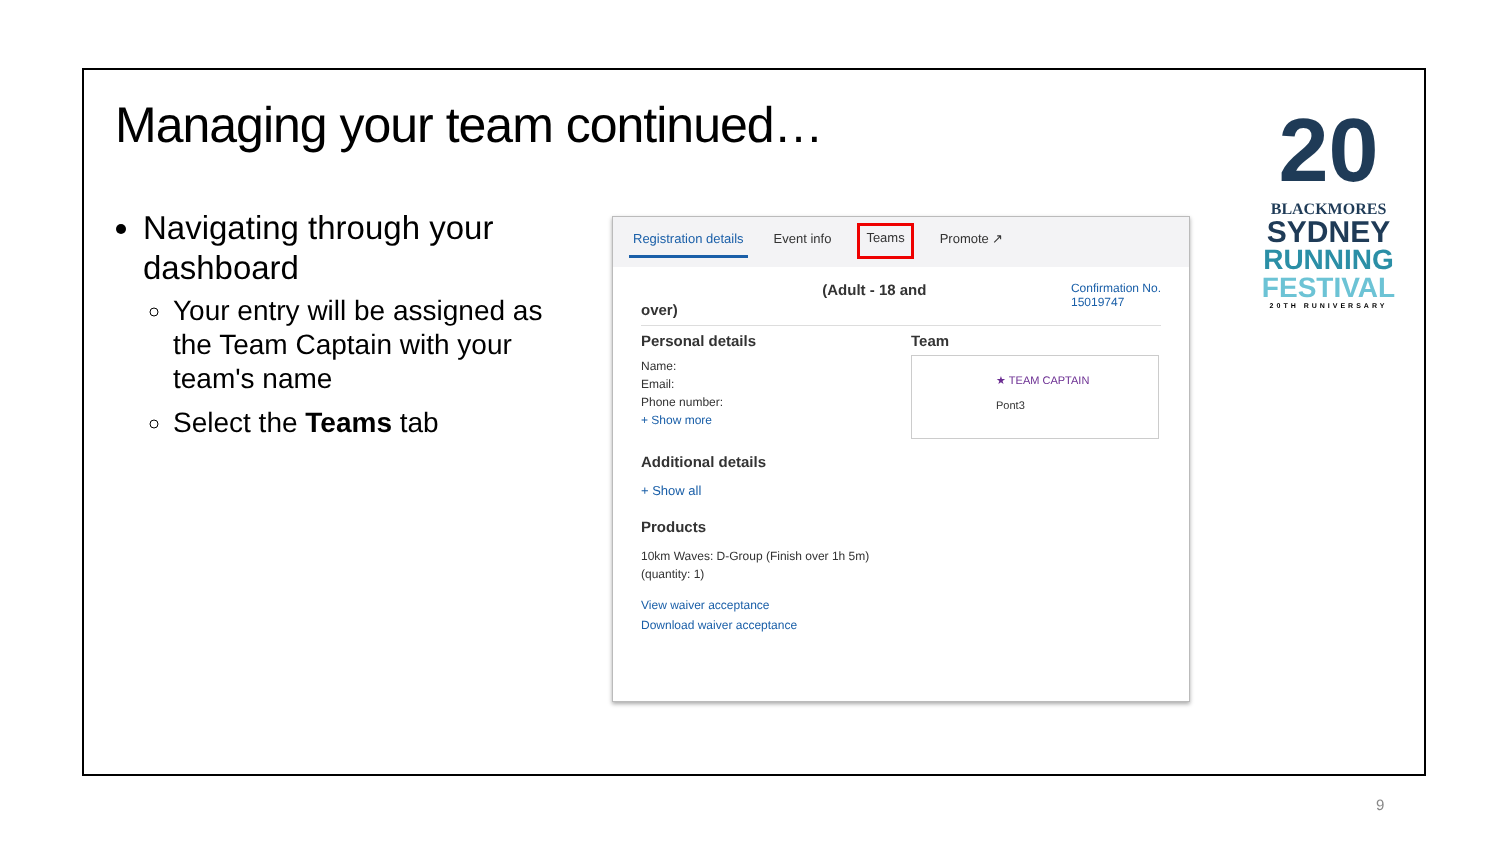Managing your team continued…
Navigating through your dashboard
Your entry will be assigned as the Team Captain with your team's name
Select the Teams tab
Registration details Event info Teams Promote ↗
over) (Adult - 18 and Confirmation No.
15019747
Personal details
Name:
Email:
Phone number:
+ Show more
Team
★ TEAM CAPTAIN
Pont3
Additional details
+ Show all
Products
10km Waves: D-Group (Finish over 1h 5m)
(quantity: 1)
View waiver acceptance
Download waiver acceptance
20
BLACKMORES
SYDNEY
RUNNING
FESTIVAL
20TH RUNIVERSARY
9